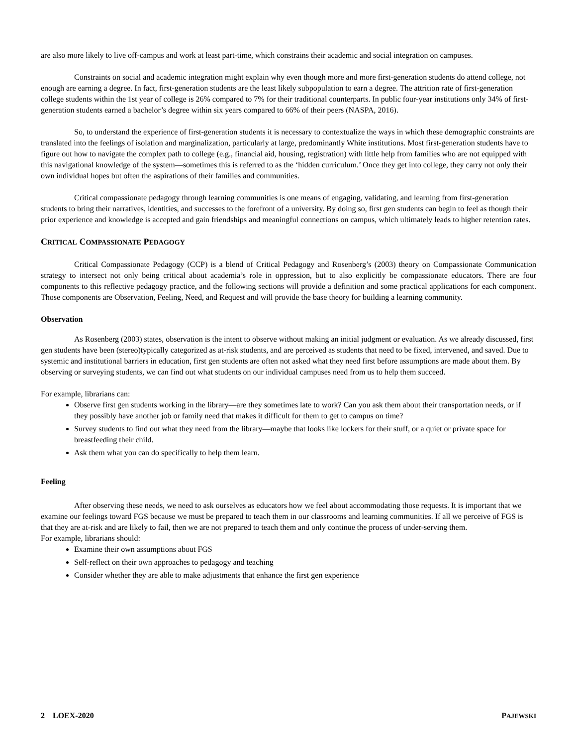are also more likely to live off-campus and work at least part-time, which constrains their academic and social integration on campuses.
Constraints on social and academic integration might explain why even though more and more first-generation students do attend college, not enough are earning a degree. In fact, first-generation students are the least likely subpopulation to earn a degree. The attrition rate of first-generation college students within the 1st year of college is 26% compared to 7% for their traditional counterparts. In public four-year institutions only 34% of first-generation students earned a bachelor’s degree within six years compared to 66% of their peers (NASPA, 2016).
So, to understand the experience of first-generation students it is necessary to contextualize the ways in which these demographic constraints are translated into the feelings of isolation and marginalization, particularly at large, predominantly White institutions. Most first-generation students have to figure out how to navigate the complex path to college (e.g., financial aid, housing, registration) with little help from families who are not equipped with this navigational knowledge of the system—sometimes this is referred to as the ‘hidden curriculum.’ Once they get into college, they carry not only their own individual hopes but often the aspirations of their families and communities.
Critical compassionate pedagogy through learning communities is one means of engaging, validating, and learning from first-generation students to bring their narratives, identities, and successes to the forefront of a university. By doing so, first gen students can begin to feel as though their prior experience and knowledge is accepted and gain friendships and meaningful connections on campus, which ultimately leads to higher retention rates.
CRITICAL COMPASSIONATE PEDAGOGY
Critical Compassionate Pedagogy (CCP) is a blend of Critical Pedagogy and Rosenberg’s (2003) theory on Compassionate Communication strategy to intersect not only being critical about academia’s role in oppression, but to also explicitly be compassionate educators. There are four components to this reflective pedagogy practice, and the following sections will provide a definition and some practical applications for each component. Those components are Observation, Feeling, Need, and Request and will provide the base theory for building a learning community.
Observation
As Rosenberg (2003) states, observation is the intent to observe without making an initial judgment or evaluation. As we already discussed, first gen students have been (stereo)typically categorized as at-risk students, and are perceived as students that need to be fixed, intervened, and saved. Due to systemic and institutional barriers in education, first gen students are often not asked what they need first before assumptions are made about them. By observing or surveying students, we can find out what students on our individual campuses need from us to help them succeed.
For example, librarians can:
Observe first gen students working in the library—are they sometimes late to work? Can you ask them about their transportation needs, or if they possibly have another job or family need that makes it difficult for them to get to campus on time?
Survey students to find out what they need from the library—maybe that looks like lockers for their stuff, or a quiet or private space for breastfeeding their child.
Ask them what you can do specifically to help them learn.
Feeling
After observing these needs, we need to ask ourselves as educators how we feel about accommodating those requests. It is important that we examine our feelings toward FGS because we must be prepared to teach them in our classrooms and learning communities. If all we perceive of FGS is that they are at-risk and are likely to fail, then we are not prepared to teach them and only continue the process of under-serving them.
For example, librarians should:
Examine their own assumptions about FGS
Self-reflect on their own approaches to pedagogy and teaching
Consider whether they are able to make adjustments that enhance the first gen experience
2 LOEX-2020 PAJEWSKI